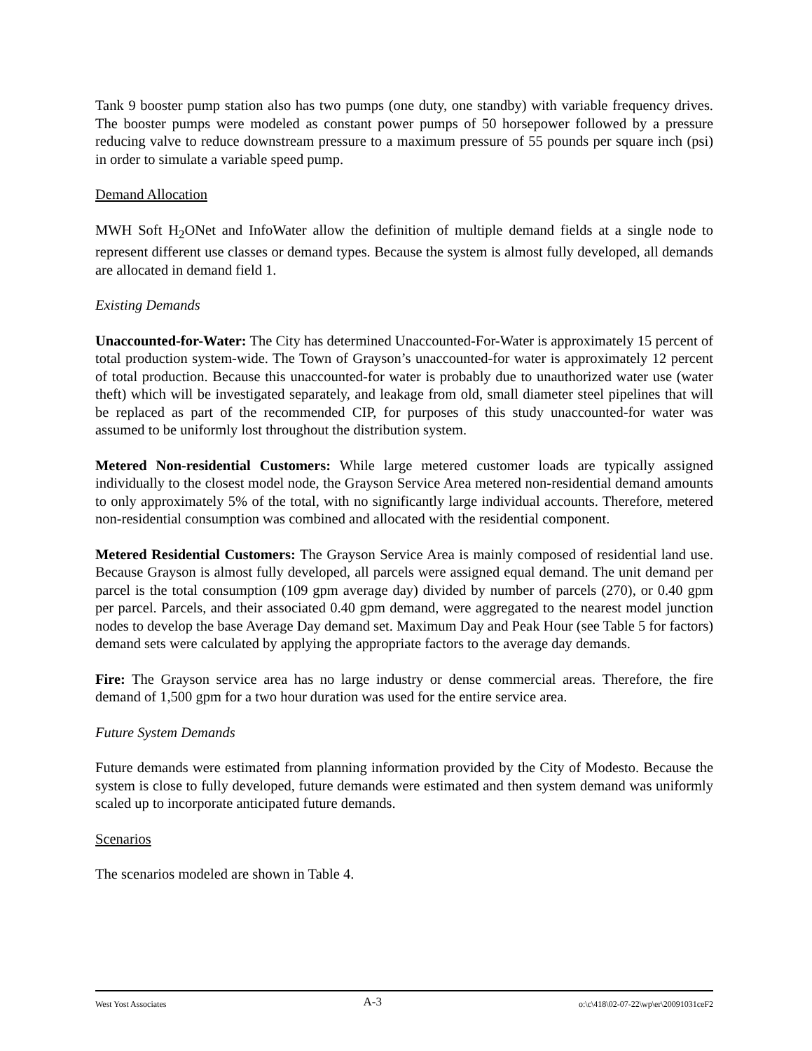Tank 9 booster pump station also has two pumps (one duty, one standby) with variable frequency drives. The booster pumps were modeled as constant power pumps of 50 horsepower followed by a pressure reducing valve to reduce downstream pressure to a maximum pressure of 55 pounds per square inch (psi) in order to simulate a variable speed pump.
Demand Allocation
MWH Soft H<sub>2</sub>ONet and InfoWater allow the definition of multiple demand fields at a single node to represent different use classes or demand types. Because the system is almost fully developed, all demands are allocated in demand field 1.
Existing Demands
Unaccounted-for-Water: The City has determined Unaccounted-For-Water is approximately 15 percent of total production system-wide. The Town of Grayson’s unaccounted-for water is approximately 12 percent of total production. Because this unaccounted-for water is probably due to unauthorized water use (water theft) which will be investigated separately, and leakage from old, small diameter steel pipelines that will be replaced as part of the recommended CIP, for purposes of this study unaccounted-for water was assumed to be uniformly lost throughout the distribution system.
Metered Non-residential Customers: While large metered customer loads are typically assigned individually to the closest model node, the Grayson Service Area metered non-residential demand amounts to only approximately 5% of the total, with no significantly large individual accounts. Therefore, metered non-residential consumption was combined and allocated with the residential component.
Metered Residential Customers: The Grayson Service Area is mainly composed of residential land use. Because Grayson is almost fully developed, all parcels were assigned equal demand. The unit demand per parcel is the total consumption (109 gpm average day) divided by number of parcels (270), or 0.40 gpm per parcel. Parcels, and their associated 0.40 gpm demand, were aggregated to the nearest model junction nodes to develop the base Average Day demand set. Maximum Day and Peak Hour (see Table 5 for factors) demand sets were calculated by applying the appropriate factors to the average day demands.
Fire: The Grayson service area has no large industry or dense commercial areas. Therefore, the fire demand of 1,500 gpm for a two hour duration was used for the entire service area.
Future System Demands
Future demands were estimated from planning information provided by the City of Modesto. Because the system is close to fully developed, future demands were estimated and then system demand was uniformly scaled up to incorporate anticipated future demands.
Scenarios
The scenarios modeled are shown in Table 4.
West Yost Associates A-3 o:\c\418\02-07-22\wp\er\20091031ceF2